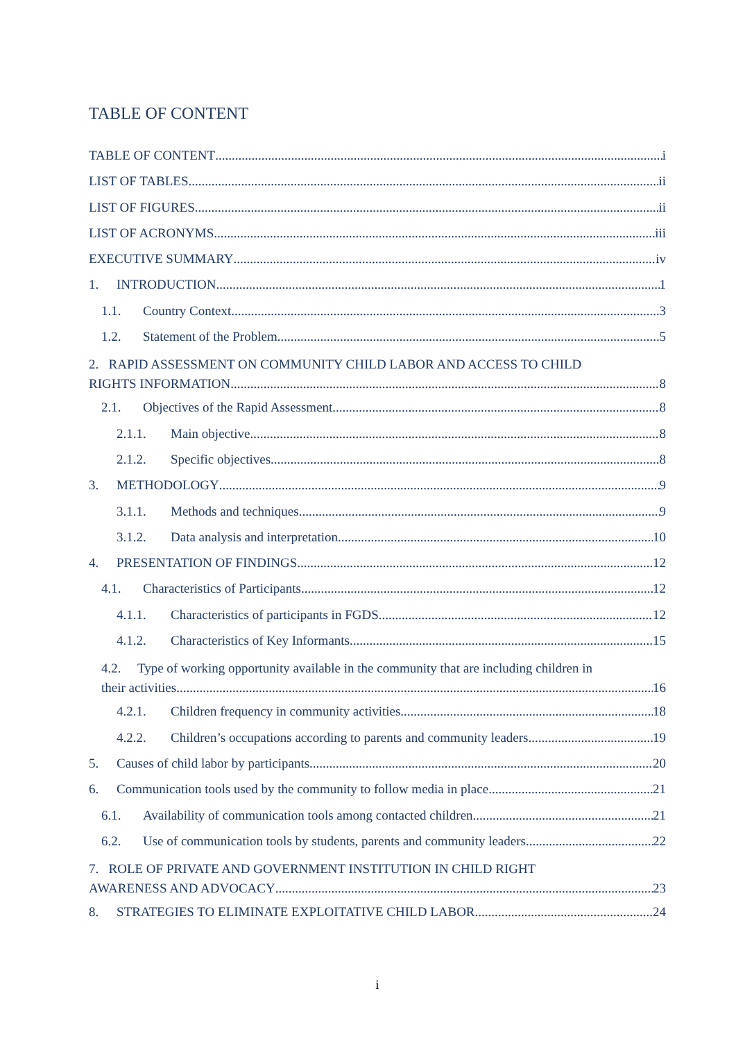TABLE OF CONTENT
TABLE OF CONTENT i
LIST OF TABLES ii
LIST OF FIGURES ii
LIST OF ACRONYMS iii
EXECUTIVE SUMMARY iv
1. INTRODUCTION 1
1.1. Country Context 3
1.2. Statement of the Problem 5
2. RAPID ASSESSMENT ON COMMUNITY CHILD LABOR AND ACCESS TO CHILD
RIGHTS INFORMATION 8
2.1. Objectives of the Rapid Assessment 8
2.1.1. Main objective 8
2.1.2. Specific objectives 8
3. METHODOLOGY 9
3.1.1. Methods and techniques 9
3.1.2. Data analysis and interpretation 10
4. PRESENTATION OF FINDINGS 12
4.1. Characteristics of Participants 12
4.1.1. Characteristics of participants in FGDS 12
4.1.2. Characteristics of Key Informants 15
4.2. Type of working opportunity available in the community that are including children in
their activities 16
4.2.1. Children frequency in community activities 18
4.2.2. Children’s occupations according to parents and community leaders 19
5. Causes of child labor by participants 20
6. Communication tools used by the community to follow media in place 21
6.1. Availability of communication tools among contacted children 21
6.2. Use of communication tools by students, parents and community leaders 22
7. ROLE OF PRIVATE AND GOVERNMENT INSTITUTION IN CHILD RIGHT
AWARENESS AND ADVOCACY 23
8. STRATEGIES TO ELIMINATE EXPLOITATIVE CHILD LABOR 24
i